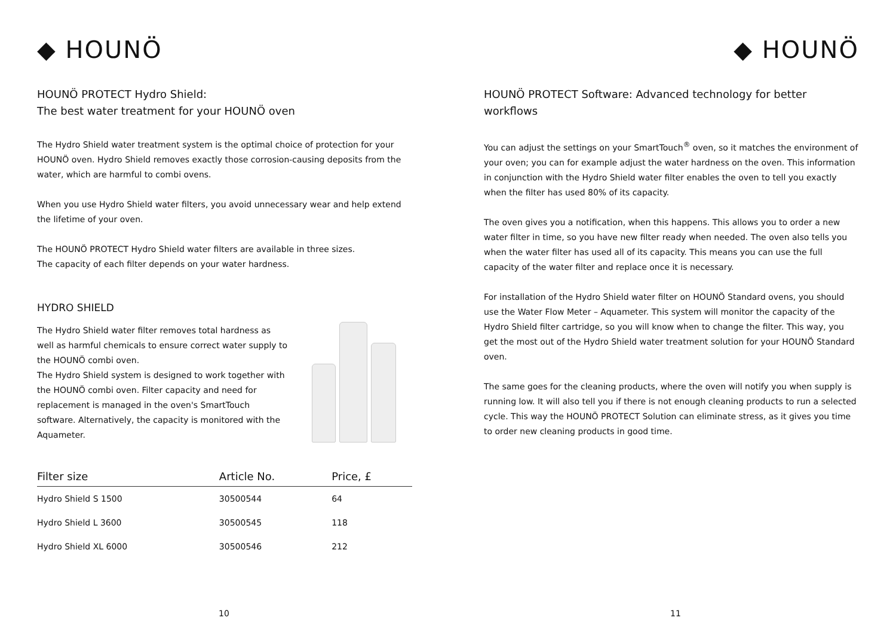◆ HOUNÖ
HOUNÖ PROTECT Hydro Shield:
The best water treatment for your HOUNÖ oven
The Hydro Shield water treatment system is the optimal choice of protection for your HOUNÖ oven. Hydro Shield removes exactly those corrosion-causing deposits from the water, which are harmful to combi ovens.
When you use Hydro Shield water filters, you avoid unnecessary wear and help extend the lifetime of your oven.
The HOUNÖ PROTECT Hydro Shield water filters are available in three sizes.
The capacity of each filter depends on your water hardness.
HYDRO SHIELD
The Hydro Shield water filter removes total hardness as well as harmful chemicals to ensure correct water supply to the HOUNÖ combi oven.
The Hydro Shield system is designed to work together with the HOUNÖ combi oven. Filter capacity and need for replacement is managed in the oven's SmartTouch software. Alternatively, the capacity is monitored with the Aquameter.
| Filter size | Article No. | Price, £ |
| --- | --- | --- |
| Hydro Shield S 1500 | 30500544 | 64 |
| Hydro Shield L 3600 | 30500545 | 118 |
| Hydro Shield XL 6000 | 30500546 | 212 |
10
◆ HOUNÖ
HOUNÖ PROTECT Software: Advanced technology for better workflows
You can adjust the settings on your SmartTouch<sup>®</sup> oven, so it matches the environment of your oven; you can for example adjust the water hardness on the oven. This information in conjunction with the Hydro Shield water filter enables the oven to tell you exactly when the filter has used 80% of its capacity.
The oven gives you a notification, when this happens. This allows you to order a new water filter in time, so you have new filter ready when needed. The oven also tells you when the water filter has used all of its capacity. This means you can use the full capacity of the water filter and replace once it is necessary.
For installation of the Hydro Shield water filter on HOUNÖ Standard ovens, you should use the Water Flow Meter – Aquameter. This system will monitor the capacity of the Hydro Shield filter cartridge, so you will know when to change the filter. This way, you get the most out of the Hydro Shield water treatment solution for your HOUNÖ Standard oven.
The same goes for the cleaning products, where the oven will notify you when supply is running low. It will also tell you if there is not enough cleaning products to run a selected cycle. This way the HOUNÖ PROTECT Solution can eliminate stress, as it gives you time to order new cleaning products in good time.
11